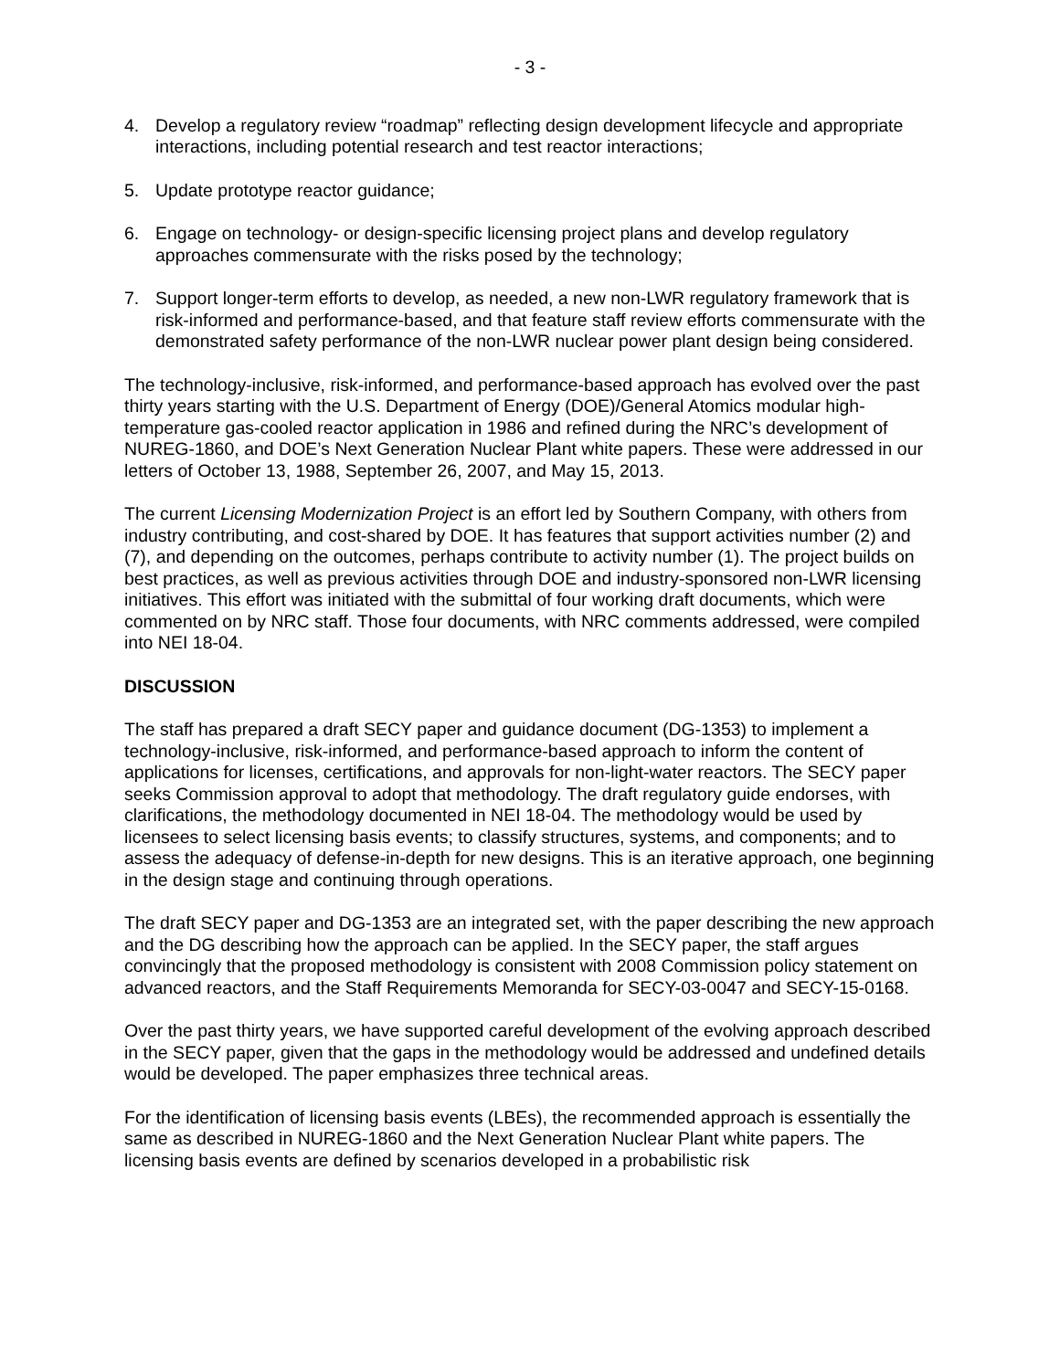- 3 -
4. Develop a regulatory review “roadmap” reflecting design development lifecycle and appropriate interactions, including potential research and test reactor interactions;
5. Update prototype reactor guidance;
6. Engage on technology- or design-specific licensing project plans and develop regulatory approaches commensurate with the risks posed by the technology;
7. Support longer-term efforts to develop, as needed, a new non-LWR regulatory framework that is risk-informed and performance-based, and that feature staff review efforts commensurate with the demonstrated safety performance of the non-LWR nuclear power plant design being considered.
The technology-inclusive, risk-informed, and performance-based approach has evolved over the past thirty years starting with the U.S. Department of Energy (DOE)/General Atomics modular high-temperature gas-cooled reactor application in 1986 and refined during the NRC’s development of NUREG-1860, and DOE’s Next Generation Nuclear Plant white papers. These were addressed in our letters of October 13, 1988, September 26, 2007, and May 15, 2013.
The current Licensing Modernization Project is an effort led by Southern Company, with others from industry contributing, and cost-shared by DOE. It has features that support activities number (2) and (7), and depending on the outcomes, perhaps contribute to activity number (1). The project builds on best practices, as well as previous activities through DOE and industry-sponsored non-LWR licensing initiatives. This effort was initiated with the submittal of four working draft documents, which were commented on by NRC staff. Those four documents, with NRC comments addressed, were compiled into NEI 18-04.
DISCUSSION
The staff has prepared a draft SECY paper and guidance document (DG-1353) to implement a technology-inclusive, risk-informed, and performance-based approach to inform the content of applications for licenses, certifications, and approvals for non-light-water reactors. The SECY paper seeks Commission approval to adopt that methodology. The draft regulatory guide endorses, with clarifications, the methodology documented in NEI 18-04. The methodology would be used by licensees to select licensing basis events; to classify structures, systems, and components; and to assess the adequacy of defense-in-depth for new designs. This is an iterative approach, one beginning in the design stage and continuing through operations.
The draft SECY paper and DG-1353 are an integrated set, with the paper describing the new approach and the DG describing how the approach can be applied. In the SECY paper, the staff argues convincingly that the proposed methodology is consistent with 2008 Commission policy statement on advanced reactors, and the Staff Requirements Memoranda for SECY-03-0047 and SECY-15-0168.
Over the past thirty years, we have supported careful development of the evolving approach described in the SECY paper, given that the gaps in the methodology would be addressed and undefined details would be developed. The paper emphasizes three technical areas.
For the identification of licensing basis events (LBEs), the recommended approach is essentially the same as described in NUREG-1860 and the Next Generation Nuclear Plant white papers. The licensing basis events are defined by scenarios developed in a probabilistic risk